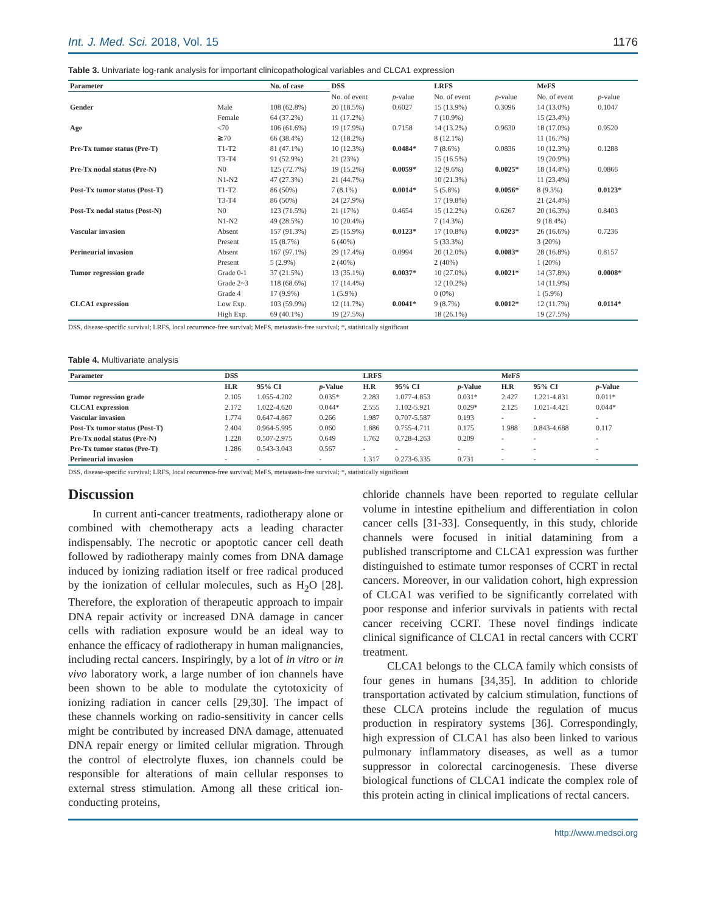Int. J. Med. Sci. 2018, Vol. 15 1176
Table 3. Univariate log-rank analysis for important clinicopathological variables and CLCA1 expression
| Parameter | | No. of case | DSS | | LRFS | | MeFS | |
| --- | --- | --- | --- | --- | --- | --- | --- | --- |
| | | | No. of event | p -value | No. of event | p -value | No. of event | p -value |
| Gender | Male | 108 (62.8%) | 20 (18.5%) | 0.6027 | 15 (13.9%) | 0.3096 | 14 (13.0%) | 0.1047 |
| | Female | 64 (37.2%) | 11 (17.2%) | | 7 (10.9%) | | 15 (23.4%) | |
| Age | <70 | 106 (61.6%) | 19 (17.9%) | 0.7158 | 14 (13.2%) | 0.9630 | 18 (17.0%) | 0.9520 |
| | ≧70 | 66 (38.4%) | 12 (18.2%) | | 8 (12.1%) | | 11 (16.7%) | |
| Pre-Tx tumor status (Pre-T) | T1-T2 | 81 (47.1%) | 10 (12.3%) | 0.0484* | 7 (8.6%) | 0.0836 | 10 (12.3%) | 0.1288 |
| | T3-T4 | 91 (52.9%) | 21 (23%) | | 15 (16.5%) | | 19 (20.9%) | |
| Pre-Tx nodal status (Pre-N) | N0 | 125 (72.7%) | 19 (15.2%) | 0.0059* | 12 (9.6%) | 0.0025* | 18 (14.4%) | 0.0866 |
| | N1-N2 | 47 (27.3%) | 21 (44.7%) | | 10 (21.3%) | | 11 (23.4%) | |
| Post-Tx tumor status (Post-T) | T1-T2 | 86 (50%) | 7 (8.1%) | 0.0014* | 5 (5.8%) | 0.0056* | 8 (9.3%) | 0.0123* |
| | T3-T4 | 86 (50%) | 24 (27.9%) | | 17 (19.8%) | | 21 (24.4%) | |
| Post-Tx nodal status (Post-N) | N0 | 123 (71.5%) | 21 (17%) | 0.4654 | 15 (12.2%) | 0.6267 | 20 (16.3%) | 0.8403 |
| | N1-N2 | 49 (28.5%) | 10 (20.4%) | | 7 (14.3%) | | 9 (18.4%) | |
| Vascular invasion | Absent | 157 (91.3%) | 25 (15.9%) | 0.0123* | 17 (10.8%) | 0.0023* | 26 (16.6%) | 0.7236 |
| | Present | 15 (8.7%) | 6 (40%) | | 5 (33.3%) | | 3 (20%) | |
| Perineurial invasion | Absent | 167 (97.1%) | 29 (17.4%) | 0.0994 | 20 (12.0%) | 0.0083* | 28 (16.8%) | 0.8157 |
| | Present | 5 (2.9%) | 2 (40%) | | 2 (40%) | | 1 (20%) | |
| Tumor regression grade | Grade 0-1 | 37 (21.5%) | 13 (35.1%) | 0.0037* | 10 (27.0%) | 0.0021* | 14 (37.8%) | 0.0008* |
| | Grade 2~3 | 118 (68.6%) | 17 (14.4%) | | 12 (10.2%) | | 14 (11.9%) | |
| | Grade 4 | 17 (9.9%) | 1 (5.9%) | | 0 (0%) | | 1 (5.9%) | |
| CLCA1 expression | Low Exp. | 103 (59.9%) | 12 (11.7%) | 0.0041* | 9 (8.7%) | 0.0012* | 12 (11.7%) | 0.0114* |
| | High Exp. | 69 (40.1%) | 19 (27.5%) | | 18 (26.1%) | | 19 (27.5%) | |
DSS, disease-specific survival; LRFS, local recurrence-free survival; MeFS, metastasis-free survival; *, statistically significant
Table 4. Multivariate analysis
| Parameter | DSS | | | LRFS | | | MeFS | | |
| --- | --- | --- | --- | --- | --- | --- | --- | --- | --- |
| | H.R | 95% CI | p -Value | H.R | 95% CI | p -Value | H.R | 95% CI | p -Value |
| Tumor regression grade | 2.105 | 1.055-4.202 | 0.035* | 2.283 | 1.077-4.853 | 0.031* | 2.427 | 1.221-4.831 | 0.011* |
| CLCA1 expression | 2.172 | 1.022-4.620 | 0.044* | 2.555 | 1.102-5.921 | 0.029* | 2.125 | 1.021-4.421 | 0.044* |
| Vascular invasion | 1.774 | 0.647-4.867 | 0.266 | 1.987 | 0.707-5.587 | 0.193 | - | - | - |
| Post-Tx tumor status (Post-T) | 2.404 | 0.964-5.995 | 0.060 | 1.886 | 0.755-4.711 | 0.175 | 1.988 | 0.843-4.688 | 0.117 |
| Pre-Tx nodal status (Pre-N) | 1.228 | 0.507-2.975 | 0.649 | 1.762 | 0.728-4.263 | 0.209 | - | - | - |
| Pre-Tx tumor status (Pre-T) | 1.286 | 0.543-3.043 | 0.567 | - | - | - | - | - | - |
| Perineurial invasion | - | - | - | 1.317 | 0.273-6.335 | 0.731 | - | - | - |
DSS, disease-specific survival; LRFS, local recurrence-free survival; MeFS, metastasis-free survival; *, statistically significant
Discussion
In current anti-cancer treatments, radiotherapy alone or combined with chemotherapy acts a leading character indispensably. The necrotic or apoptotic cancer cell death followed by radiotherapy mainly comes from DNA damage induced by ionizing radiation itself or free radical produced by the ionization of cellular molecules, such as H<sub>2</sub>O [28]. Therefore, the exploration of therapeutic approach to impair DNA repair activity or increased DNA damage in cancer cells with radiation exposure would be an ideal way to enhance the efficacy of radiotherapy in human malignancies, including rectal cancers. Inspiringly, by a lot of in vitro or in vivo laboratory work, a large number of ion channels have been shown to be able to modulate the cytotoxicity of ionizing radiation in cancer cells [29,30]. The impact of these channels working on radio-sensitivity in cancer cells might be contributed by increased DNA damage, attenuated DNA repair energy or limited cellular migration. Through the control of electrolyte fluxes, ion channels could be responsible for alterations of main cellular responses to external stress stimulation. Among all these critical ion-conducting proteins,
chloride channels have been reported to regulate cellular volume in intestine epithelium and differentiation in colon cancer cells [31-33]. Consequently, in this study, chloride channels were focused in initial datamining from a published transcriptome and CLCA1 expression was further distinguished to estimate tumor responses of CCRT in rectal cancers. Moreover, in our validation cohort, high expression of CLCA1 was verified to be significantly correlated with poor response and inferior survivals in patients with rectal cancer receiving CCRT. These novel findings indicate clinical significance of CLCA1 in rectal cancers with CCRT treatment.
CLCA1 belongs to the CLCA family which consists of four genes in humans [34,35]. In addition to chloride transportation activated by calcium stimulation, functions of these CLCA proteins include the regulation of mucus production in respiratory systems [36]. Correspondingly, high expression of CLCA1 has also been linked to various pulmonary inflammatory diseases, as well as a tumor suppressor in colorectal carcinogenesis. These diverse biological functions of CLCA1 indicate the complex role of this protein acting in clinical implications of rectal cancers.
http://www.medsci.org